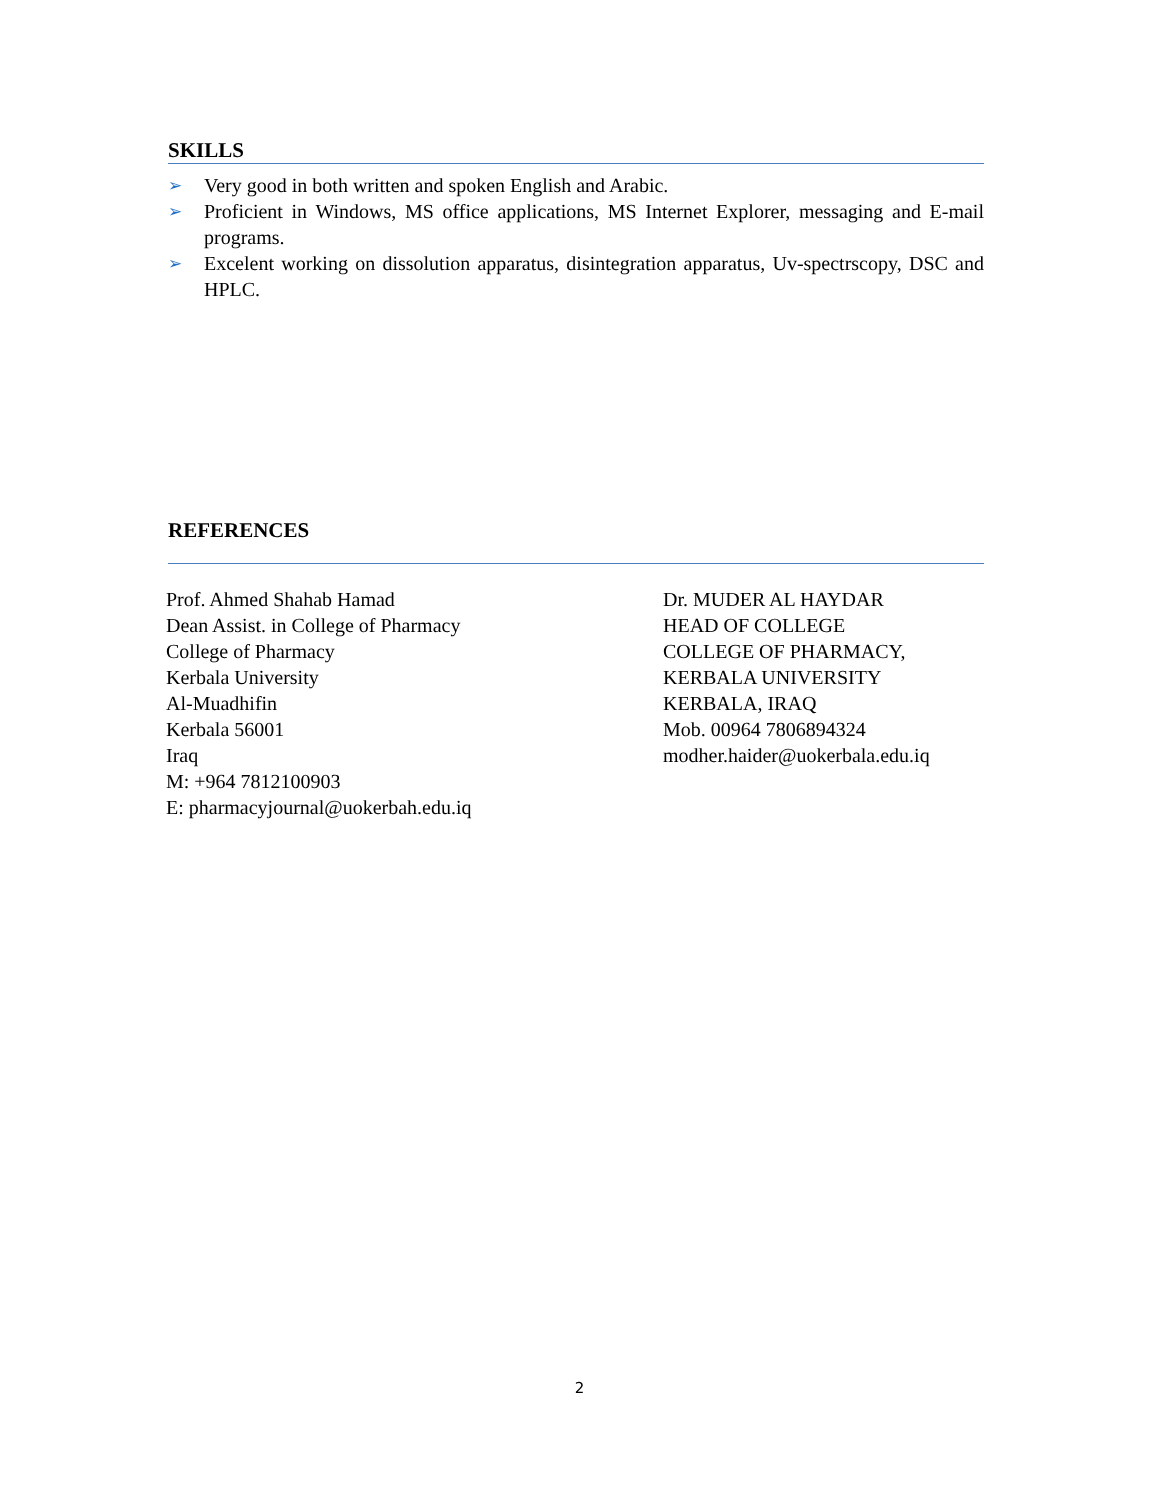SKILLS
➢ Very good in both written and spoken English and Arabic.
➢ Proficient in Windows, MS office applications, MS Internet Explorer, messaging and E-mail programs.
➢ Excelent working on dissolution apparatus, disintegration apparatus, Uv-spectrscopy, DSC and HPLC.
REFERENCES
Prof. Ahmed Shahab Hamad
Dean Assist. in College of Pharmacy
College of Pharmacy
Kerbala University
Al-Muadhifin
Kerbala 56001
Iraq
M: +964 7812100903
E: pharmacyjournal@uokerbah.edu.iq
Dr. MUDER AL HAYDAR
HEAD OF COLLEGE
COLLEGE OF PHARMACY,
KERBALA UNIVERSITY
KERBALA, IRAQ
Mob. 00964 7806894324
modher.haider@uokerbala.edu.iq
2